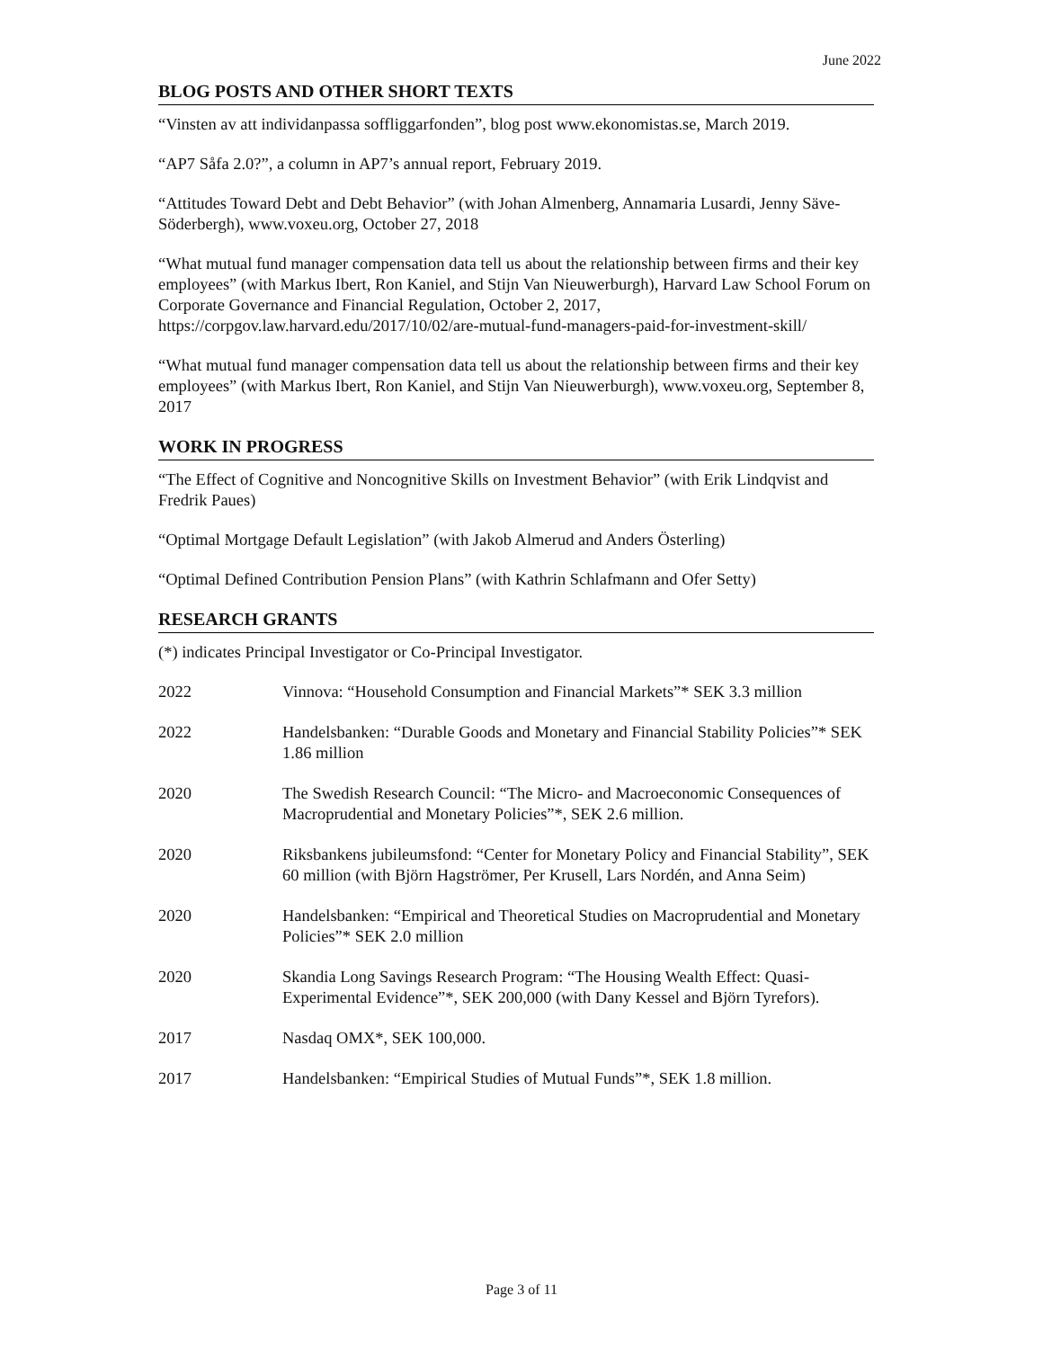June 2022
BLOG POSTS AND OTHER SHORT TEXTS
“Vinsten av att individanpassa soffliggarfonden”, blog post www.ekonomistas.se, March 2019.
“AP7 Såfa 2.0?”, a column in AP7’s annual report, February 2019.
“Attitudes Toward Debt and Debt Behavior” (with Johan Almenberg, Annamaria Lusardi, Jenny Säve-Söderbergh), www.voxeu.org, October 27, 2018
“What mutual fund manager compensation data tell us about the relationship between firms and their key employees” (with Markus Ibert, Ron Kaniel, and Stijn Van Nieuwerburgh), Harvard Law School Forum on Corporate Governance and Financial Regulation, October 2, 2017, https://corpgov.law.harvard.edu/2017/10/02/are-mutual-fund-managers-paid-for-investment-skill/
“What mutual fund manager compensation data tell us about the relationship between firms and their key employees” (with Markus Ibert, Ron Kaniel, and Stijn Van Nieuwerburgh), www.voxeu.org, September 8, 2017
WORK IN PROGRESS
“The Effect of Cognitive and Noncognitive Skills on Investment Behavior” (with Erik Lindqvist and Fredrik Paues)
“Optimal Mortgage Default Legislation” (with Jakob Almerud and Anders Österling)
“Optimal Defined Contribution Pension Plans” (with Kathrin Schlafmann and Ofer Setty)
RESEARCH GRANTS
(*) indicates Principal Investigator or Co-Principal Investigator.
| 2022 | Vinnova: “Household Consumption and Financial Markets”* SEK 3.3 million |
| 2022 | Handelsbanken: “Durable Goods and Monetary and Financial Stability Policies”* SEK 1.86 million |
| 2020 | The Swedish Research Council: “The Micro- and Macroeconomic Consequences of Macroprudential and Monetary Policies”*, SEK 2.6 million. |
| 2020 | Riksbankens jubileumsfond: “Center for Monetary Policy and Financial Stability”, SEK 60 million (with Björn Hagströmer, Per Krusell, Lars Nordén, and Anna Seim) |
| 2020 | Handelsbanken: “Empirical and Theoretical Studies on Macroprudential and Monetary Policies”* SEK 2.0 million |
| 2020 | Skandia Long Savings Research Program: “The Housing Wealth Effect: Quasi-Experimental Evidence”*, SEK 200,000 (with Dany Kessel and Björn Tyrefors). |
| 2017 | Nasdaq OMX*, SEK 100,000. |
| 2017 | Handelsbanken: “Empirical Studies of Mutual Funds”*, SEK 1.8 million. |
Page 3 of 11